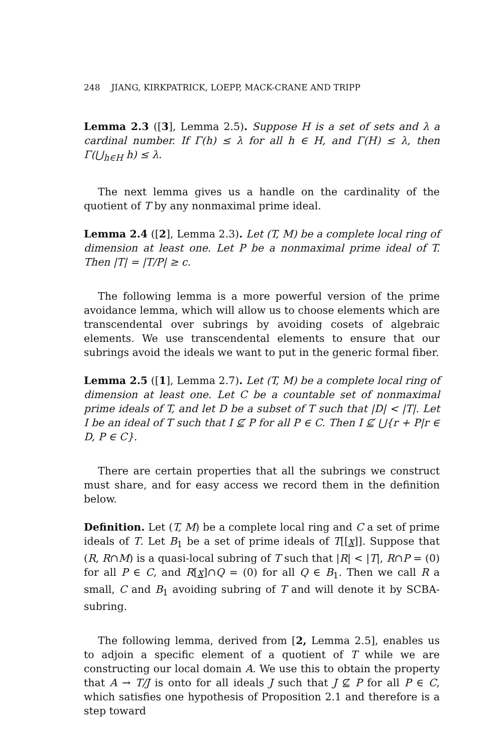248 JIANG, KIRKPATRICK, LOEPP, MACK-CRANE AND TRIPP
Lemma 2.3 ([3], Lemma 2.5). Suppose H is a set of sets and λ a cardinal number. If Γ(h) ≤ λ for all h ∈ H, and Γ(H) ≤ λ, then Γ(⋃<sub>h∈H</sub> h) ≤ λ.
The next lemma gives us a handle on the cardinality of the quotient of T by any nonmaximal prime ideal.
Lemma 2.4 ([2], Lemma 2.3). Let (T, M) be a complete local ring of dimension at least one. Let P be a nonmaximal prime ideal of T. Then |T| = |T/P| ≥ c.
The following lemma is a more powerful version of the prime avoidance lemma, which will allow us to choose elements which are transcendental over subrings by avoiding cosets of algebraic elements. We use transcendental elements to ensure that our subrings avoid the ideals we want to put in the generic formal fiber.
Lemma 2.5 ([1], Lemma 2.7). Let (T, M) be a complete local ring of dimension at least one. Let C be a countable set of nonmaximal prime ideals of T, and let D be a subset of T such that |D| < |T|. Let I be an ideal of T such that I ⊈ P for all P ∈ C. Then I ⊈ ⋃{r + P|r ∈ D, P ∈ C}.
There are certain properties that all the subrings we construct must share, and for easy access we record them in the definition below.
Definition. Let (T, M) be a complete local ring and C a set of prime ideals of T. Let B<sub>1</sub> be a set of prime ideals of T[[x]]. Suppose that (R, R∩M) is a quasi-local subring of T such that |R| < |T|, R∩P = (0) for all P ∈ C, and R[x]∩Q = (0) for all Q ∈ B<sub>1</sub>. Then we call R a small, C and B<sub>1</sub> avoiding subring of T and will denote it by SCBA-subring.
The following lemma, derived from [2, Lemma 2.5], enables us to adjoin a specific element of a quotient of T while we are constructing our local domain A. We use this to obtain the property that A → T/J is onto for all ideals J such that J ⊈ P for all P ∈ C, which satisfies one hypothesis of Proposition 2.1 and therefore is a step toward